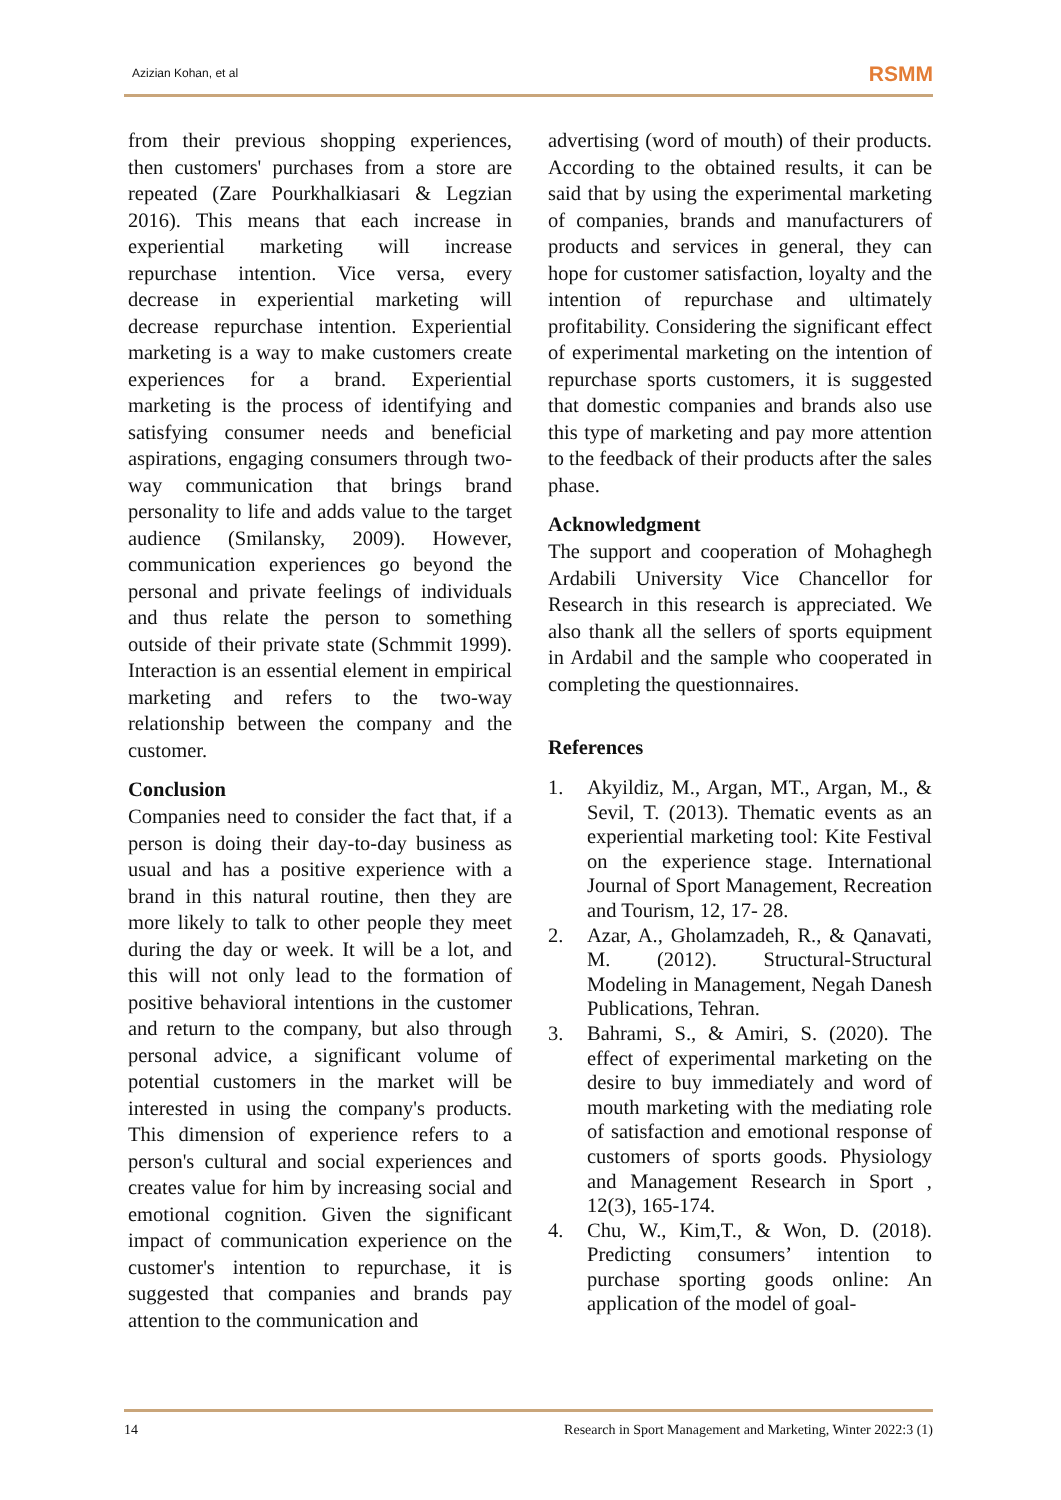Azizian Kohan, et al RSMM
from their previous shopping experiences, then customers' purchases from a store are repeated (Zare Pourkhalkiasari & Legzian 2016). This means that each increase in experiential marketing will increase repurchase intention. Vice versa, every decrease in experiential marketing will decrease repurchase intention. Experiential marketing is a way to make customers create experiences for a brand. Experiential marketing is the process of identifying and satisfying consumer needs and beneficial aspirations, engaging consumers through two-way communication that brings brand personality to life and adds value to the target audience (Smilansky, 2009). However, communication experiences go beyond the personal and private feelings of individuals and thus relate the person to something outside of their private state (Schmmit 1999). Interaction is an essential element in empirical marketing and refers to the two-way relationship between the company and the customer.
Conclusion
Companies need to consider the fact that, if a person is doing their day-to-day business as usual and has a positive experience with a brand in this natural routine, then they are more likely to talk to other people they meet during the day or week. It will be a lot, and this will not only lead to the formation of positive behavioral intentions in the customer and return to the company, but also through personal advice, a significant volume of potential customers in the market will be interested in using the company's products. This dimension of experience refers to a person's cultural and social experiences and creates value for him by increasing social and emotional cognition. Given the significant impact of communication experience on the customer's intention to repurchase, it is suggested that companies and brands pay attention to the communication and
advertising (word of mouth) of their products. According to the obtained results, it can be said that by using the experimental marketing of companies, brands and manufacturers of products and services in general, they can hope for customer satisfaction, loyalty and the intention of repurchase and ultimately profitability. Considering the significant effect of experimental marketing on the intention of repurchase sports customers, it is suggested that domestic companies and brands also use this type of marketing and pay more attention to the feedback of their products after the sales phase.
Acknowledgment
The support and cooperation of Mohaghegh Ardabili University Vice Chancellor for Research in this research is appreciated. We also thank all the sellers of sports equipment in Ardabil and the sample who cooperated in completing the questionnaires.
References
1. Akyildiz, M., Argan, MT., Argan, M., & Sevil, T. (2013). Thematic events as an experiential marketing tool: Kite Festival on the experience stage. International Journal of Sport Management, Recreation and Tourism, 12, 17- 28.
2. Azar, A., Gholamzadeh, R., & Qanavati, M. (2012). Structural-Structural Modeling in Management, Negah Danesh Publications, Tehran.
3. Bahrami, S., & Amiri, S. (2020). The effect of experimental marketing on the desire to buy immediately and word of mouth marketing with the mediating role of satisfaction and emotional response of customers of sports goods. Physiology and Management Research in Sport , 12(3), 165-174.
4. Chu, W., Kim,T., & Won, D. (2018). Predicting consumers’ intention to purchase sporting goods online: An application of the model of goal-
14 Research in Sport Management and Marketing, Winter 2022:3 (1)